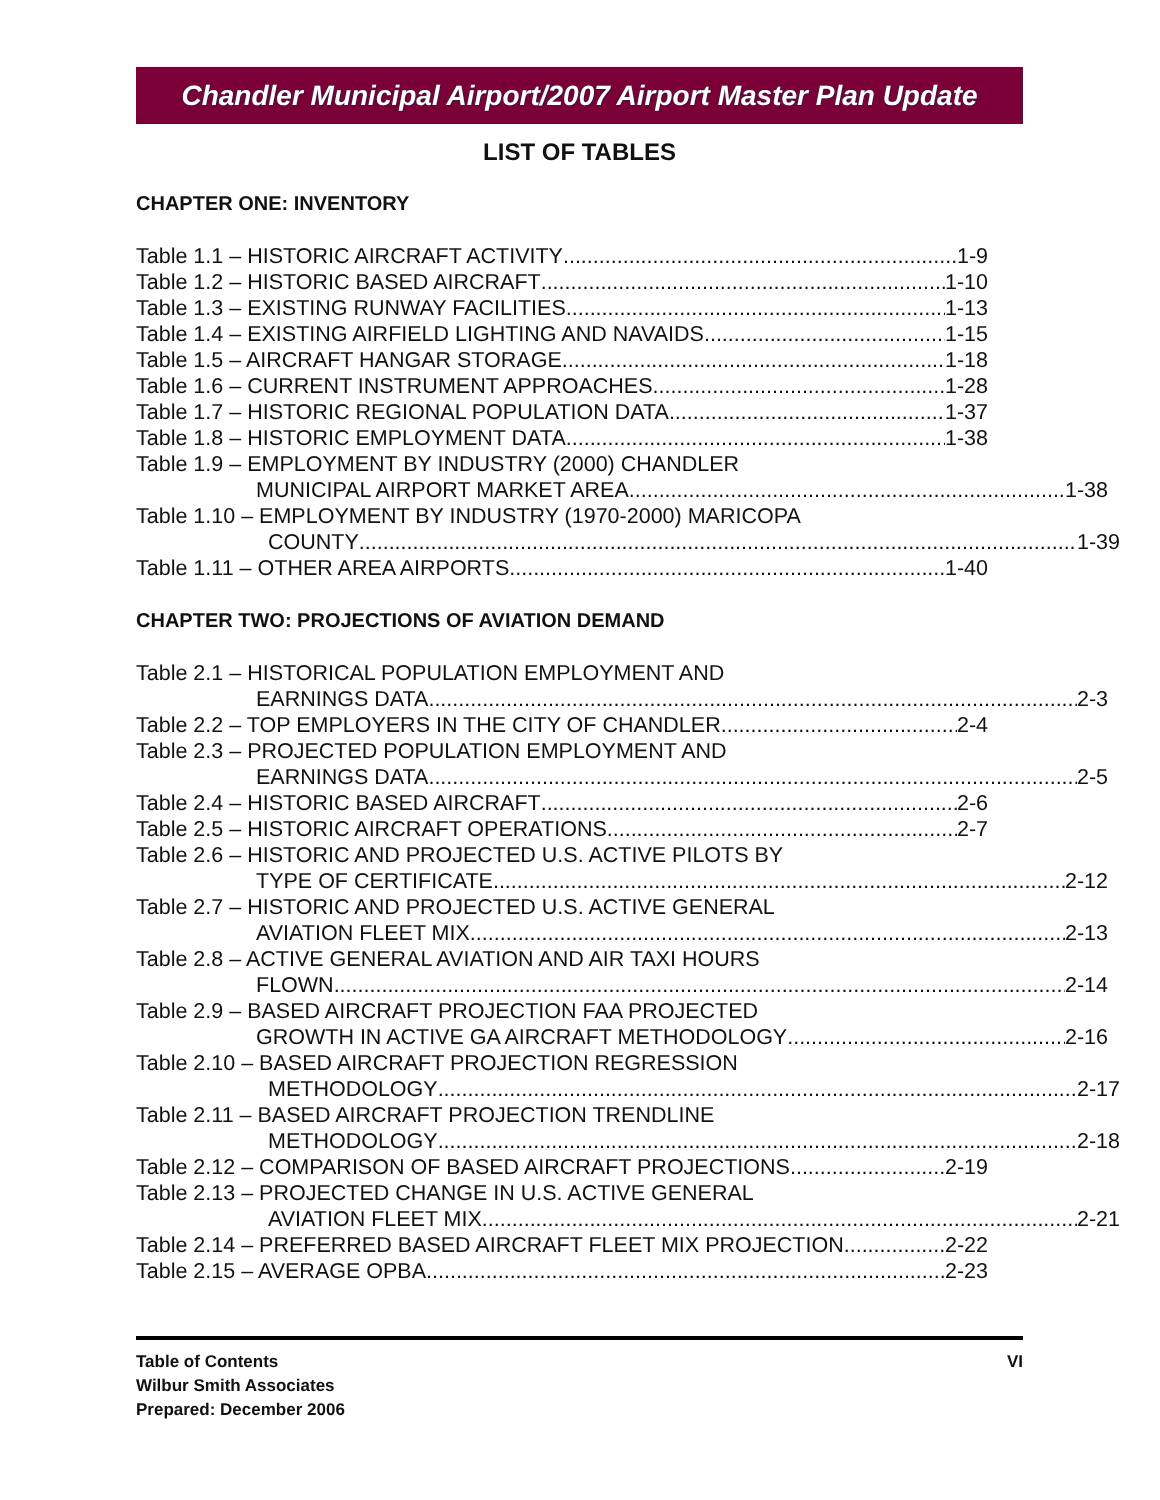Chandler Municipal Airport/2007 Airport Master Plan Update
LIST OF TABLES
CHAPTER ONE: INVENTORY
Table 1.1 – HISTORIC AIRCRAFT ACTIVITY 1-9
Table 1.2 – HISTORIC BASED AIRCRAFT 1-10
Table 1.3 – EXISTING RUNWAY FACILITIES 1-13
Table 1.4 – EXISTING AIRFIELD LIGHTING AND NAVAIDS 1-15
Table 1.5 – AIRCRAFT HANGAR STORAGE 1-18
Table 1.6 – CURRENT INSTRUMENT APPROACHES 1-28
Table 1.7 – HISTORIC REGIONAL POPULATION DATA 1-37
Table 1.8 – HISTORIC EMPLOYMENT DATA 1-38
Table 1.9 – EMPLOYMENT BY INDUSTRY (2000) CHANDLER
MUNICIPAL AIRPORT MARKET AREA 1-38
Table 1.10 – EMPLOYMENT BY INDUSTRY (1970-2000) MARICOPA
COUNTY 1-39
Table 1.11 – OTHER AREA AIRPORTS 1-40
CHAPTER TWO: PROJECTIONS OF AVIATION DEMAND
Table 2.1 – HISTORICAL POPULATION EMPLOYMENT AND
EARNINGS DATA 2-3
Table 2.2 – TOP EMPLOYERS IN THE CITY OF CHANDLER 2-4
Table 2.3 – PROJECTED POPULATION EMPLOYMENT AND
EARNINGS DATA 2-5
Table 2.4 – HISTORIC BASED AIRCRAFT 2-6
Table 2.5 – HISTORIC AIRCRAFT OPERATIONS 2-7
Table 2.6 – HISTORIC AND PROJECTED U.S. ACTIVE PILOTS BY
TYPE OF CERTIFICATE 2-12
Table 2.7 – HISTORIC AND PROJECTED U.S. ACTIVE GENERAL
AVIATION FLEET MIX 2-13
Table 2.8 – ACTIVE GENERAL AVIATION AND AIR TAXI HOURS
FLOWN 2-14
Table 2.9 – BASED AIRCRAFT PROJECTION FAA PROJECTED
GROWTH IN ACTIVE GA AIRCRAFT METHODOLOGY 2-16
Table 2.10 – BASED AIRCRAFT PROJECTION REGRESSION
METHODOLOGY 2-17
Table 2.11 – BASED AIRCRAFT PROJECTION TRENDLINE
METHODOLOGY 2-18
Table 2.12 – COMPARISON OF BASED AIRCRAFT PROJECTIONS 2-19
Table 2.13 – PROJECTED CHANGE IN U.S. ACTIVE GENERAL
AVIATION FLEET MIX 2-21
Table 2.14 – PREFERRED BASED AIRCRAFT FLEET MIX PROJECTION 2-22
Table 2.15 – AVERAGE OPBA 2-23
Table of Contents
Wilbur Smith Associates
Prepared: December 2006
VI